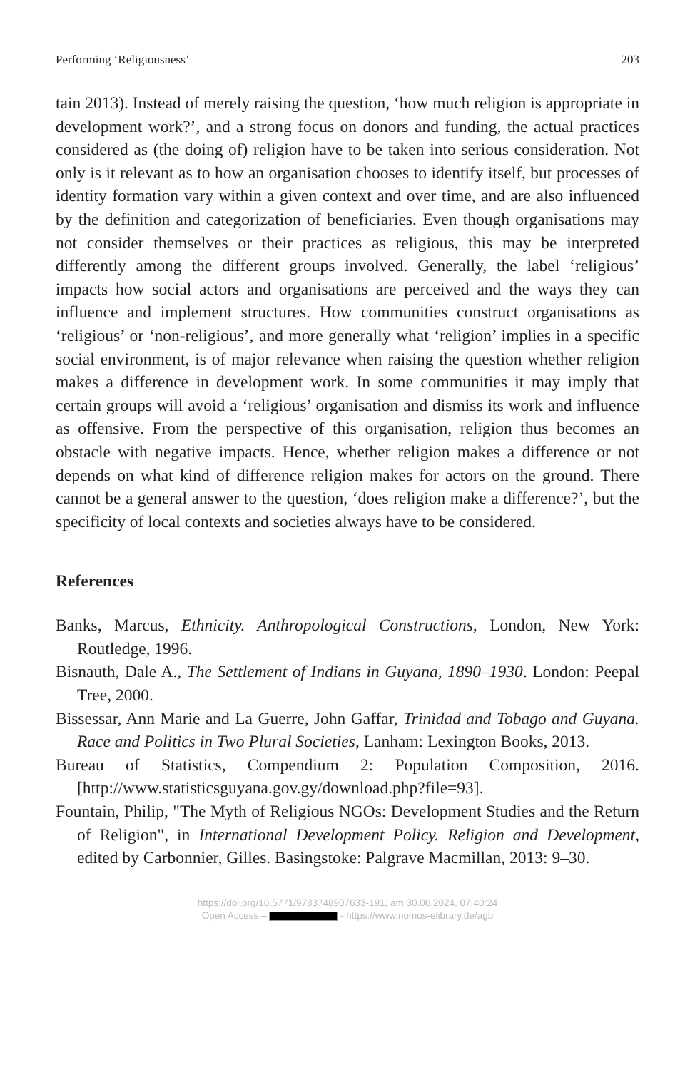Performing ‘Religiousness’ 203
tain 2013). Instead of merely raising the question, ‘how much religion is appropriate in development work?’, and a strong focus on donors and funding, the actual practices considered as (the doing of) religion have to be taken into serious consideration. Not only is it relevant as to how an organisation chooses to identify itself, but processes of identity formation vary within a given context and over time, and are also influenced by the definition and categorization of beneficiaries. Even though organisations may not consider themselves or their practices as religious, this may be interpreted differently among the different groups involved. Generally, the label ‘religious’ impacts how social actors and organisations are perceived and the ways they can influence and implement structures. How communities construct organisations as ‘religious’ or ‘non-religious’, and more generally what ‘religion’ implies in a specific social environment, is of major relevance when raising the question whether religion makes a difference in development work. In some communities it may imply that certain groups will avoid a ‘religious’ organisation and dismiss its work and influence as offensive. From the perspective of this organisation, religion thus becomes an obstacle with negative impacts. Hence, whether religion makes a difference or not depends on what kind of difference religion makes for actors on the ground. There cannot be a general answer to the question, ‘does religion make a difference?’, but the specificity of local contexts and societies always have to be considered.
References
Banks, Marcus, Ethnicity. Anthropological Constructions, London, New York: Routledge, 1996.
Bisnauth, Dale A., The Settlement of Indians in Guyana, 1890–1930. London: Peepal Tree, 2000.
Bissessar, Ann Marie and La Guerre, John Gaffar, Trinidad and Tobago and Guyana. Race and Politics in Two Plural Societies, Lanham: Lexington Books, 2013.
Bureau of Statistics, Compendium 2: Population Composition, 2016. [http://www.statisticsguyana.gov.gy/download.php?file=93].
Fountain, Philip, "The Myth of Religious NGOs: Development Studies and the Return of Religion", in International Development Policy. Religion and Development, edited by Carbonnier, Gilles. Basingstoke: Palgrave Macmillan, 2013: 9–30.
https://doi.org/10.5771/9783748907633-191, am 30.06.2024, 07:40:24
Open Access – - https://www.nomos-elibrary.de/agb